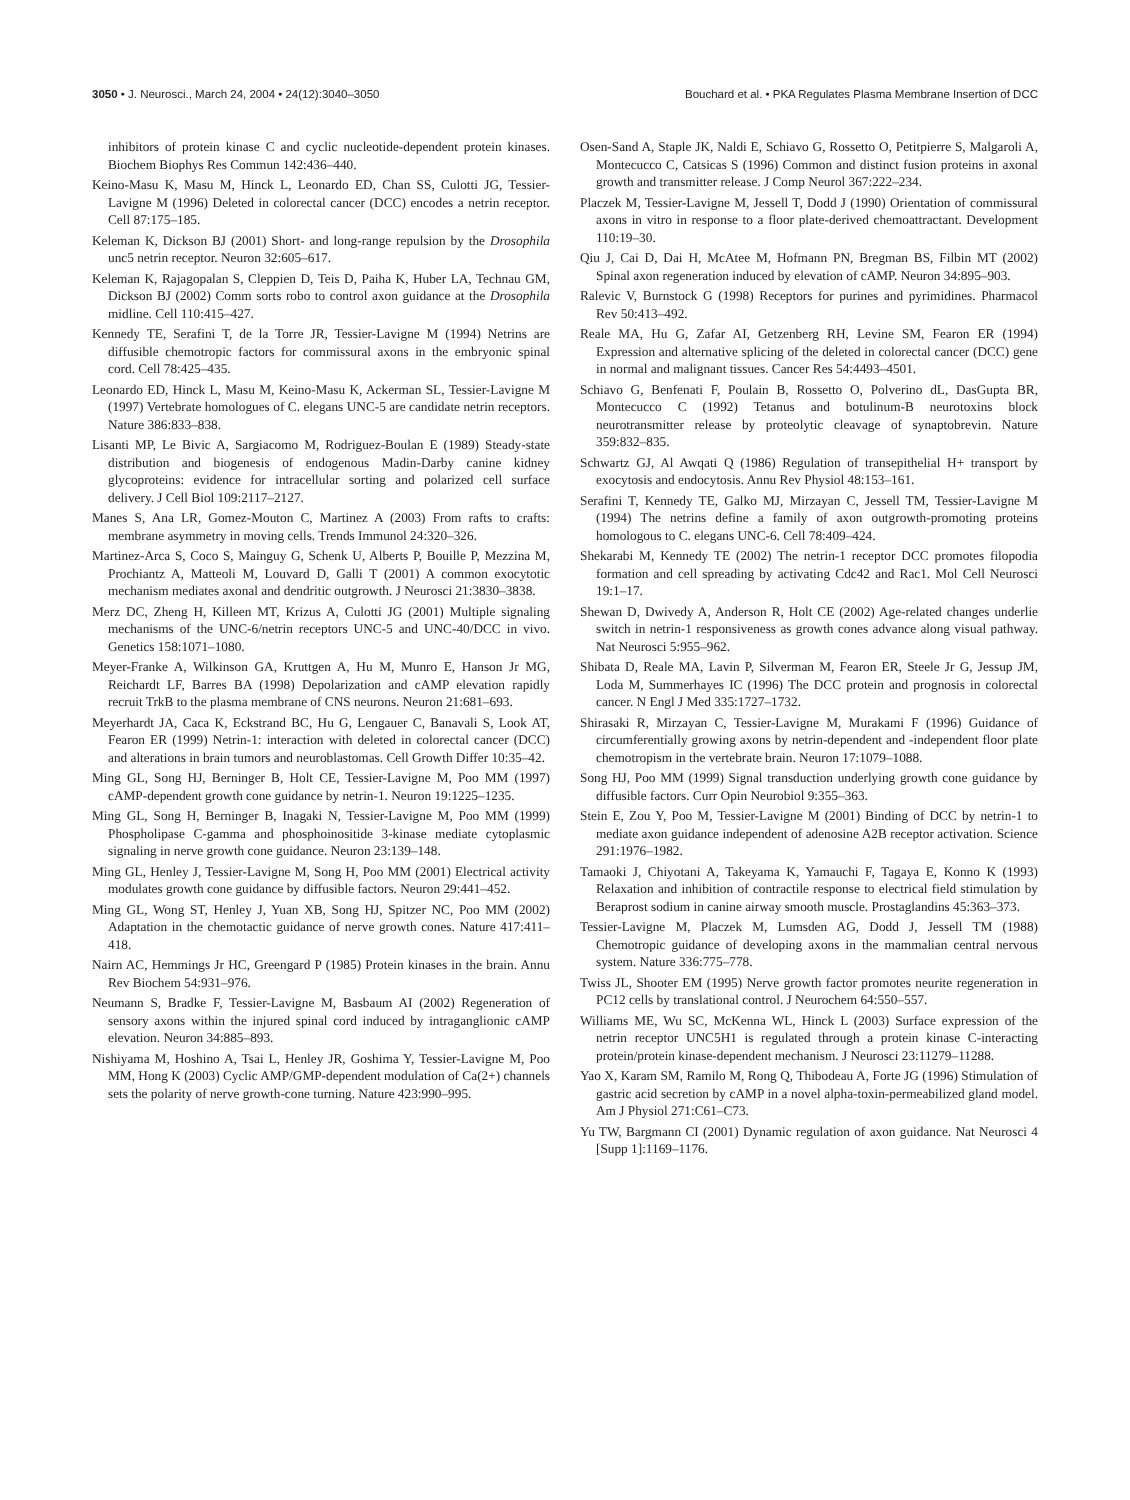3050 • J. Neurosci., March 24, 2004 • 24(12):3040–3050 Bouchard et al. • PKA Regulates Plasma Membrane Insertion of DCC
inhibitors of protein kinase C and cyclic nucleotide-dependent protein kinases. Biochem Biophys Res Commun 142:436–440.
Keino-Masu K, Masu M, Hinck L, Leonardo ED, Chan SS, Culotti JG, Tessier-Lavigne M (1996) Deleted in colorectal cancer (DCC) encodes a netrin receptor. Cell 87:175–185.
Keleman K, Dickson BJ (2001) Short- and long-range repulsion by the Drosophila unc5 netrin receptor. Neuron 32:605–617.
Keleman K, Rajagopalan S, Cleppien D, Teis D, Paiha K, Huber LA, Technau GM, Dickson BJ (2002) Comm sorts robo to control axon guidance at the Drosophila midline. Cell 110:415–427.
Kennedy TE, Serafini T, de la Torre JR, Tessier-Lavigne M (1994) Netrins are diffusible chemotropic factors for commissural axons in the embryonic spinal cord. Cell 78:425–435.
Leonardo ED, Hinck L, Masu M, Keino-Masu K, Ackerman SL, Tessier-Lavigne M (1997) Vertebrate homologues of C. elegans UNC-5 are candidate netrin receptors. Nature 386:833–838.
Lisanti MP, Le Bivic A, Sargiacomo M, Rodriguez-Boulan E (1989) Steady-state distribution and biogenesis of endogenous Madin-Darby canine kidney glycoproteins: evidence for intracellular sorting and polarized cell surface delivery. J Cell Biol 109:2117–2127.
Manes S, Ana LR, Gomez-Mouton C, Martinez A (2003) From rafts to crafts: membrane asymmetry in moving cells. Trends Immunol 24:320–326.
Martinez-Arca S, Coco S, Mainguy G, Schenk U, Alberts P, Bouille P, Mezzina M, Prochiantz A, Matteoli M, Louvard D, Galli T (2001) A common exocytotic mechanism mediates axonal and dendritic outgrowth. J Neurosci 21:3830–3838.
Merz DC, Zheng H, Killeen MT, Krizus A, Culotti JG (2001) Multiple signaling mechanisms of the UNC-6/netrin receptors UNC-5 and UNC-40/DCC in vivo. Genetics 158:1071–1080.
Meyer-Franke A, Wilkinson GA, Kruttgen A, Hu M, Munro E, Hanson Jr MG, Reichardt LF, Barres BA (1998) Depolarization and cAMP elevation rapidly recruit TrkB to the plasma membrane of CNS neurons. Neuron 21:681–693.
Meyerhardt JA, Caca K, Eckstrand BC, Hu G, Lengauer C, Banavali S, Look AT, Fearon ER (1999) Netrin-1: interaction with deleted in colorectal cancer (DCC) and alterations in brain tumors and neuroblastomas. Cell Growth Differ 10:35–42.
Ming GL, Song HJ, Berninger B, Holt CE, Tessier-Lavigne M, Poo MM (1997) cAMP-dependent growth cone guidance by netrin-1. Neuron 19:1225–1235.
Ming GL, Song H, Berninger B, Inagaki N, Tessier-Lavigne M, Poo MM (1999) Phospholipase C-gamma and phosphoinositide 3-kinase mediate cytoplasmic signaling in nerve growth cone guidance. Neuron 23:139–148.
Ming GL, Henley J, Tessier-Lavigne M, Song H, Poo MM (2001) Electrical activity modulates growth cone guidance by diffusible factors. Neuron 29:441–452.
Ming GL, Wong ST, Henley J, Yuan XB, Song HJ, Spitzer NC, Poo MM (2002) Adaptation in the chemotactic guidance of nerve growth cones. Nature 417:411–418.
Nairn AC, Hemmings Jr HC, Greengard P (1985) Protein kinases in the brain. Annu Rev Biochem 54:931–976.
Neumann S, Bradke F, Tessier-Lavigne M, Basbaum AI (2002) Regeneration of sensory axons within the injured spinal cord induced by intraganglionic cAMP elevation. Neuron 34:885–893.
Nishiyama M, Hoshino A, Tsai L, Henley JR, Goshima Y, Tessier-Lavigne M, Poo MM, Hong K (2003) Cyclic AMP/GMP-dependent modulation of Ca(2+) channels sets the polarity of nerve growth-cone turning. Nature 423:990–995.
Osen-Sand A, Staple JK, Naldi E, Schiavo G, Rossetto O, Petitpierre S, Malgaroli A, Montecucco C, Catsicas S (1996) Common and distinct fusion proteins in axonal growth and transmitter release. J Comp Neurol 367:222–234.
Placzek M, Tessier-Lavigne M, Jessell T, Dodd J (1990) Orientation of commissural axons in vitro in response to a floor plate-derived chemoattractant. Development 110:19–30.
Qiu J, Cai D, Dai H, McAtee M, Hofmann PN, Bregman BS, Filbin MT (2002) Spinal axon regeneration induced by elevation of cAMP. Neuron 34:895–903.
Ralevic V, Burnstock G (1998) Receptors for purines and pyrimidines. Pharmacol Rev 50:413–492.
Reale MA, Hu G, Zafar AI, Getzenberg RH, Levine SM, Fearon ER (1994) Expression and alternative splicing of the deleted in colorectal cancer (DCC) gene in normal and malignant tissues. Cancer Res 54:4493–4501.
Schiavo G, Benfenati F, Poulain B, Rossetto O, Polverino dL, DasGupta BR, Montecucco C (1992) Tetanus and botulinum-B neurotoxins block neurotransmitter release by proteolytic cleavage of synaptobrevin. Nature 359:832–835.
Schwartz GJ, Al Awqati Q (1986) Regulation of transepithelial H+ transport by exocytosis and endocytosis. Annu Rev Physiol 48:153–161.
Serafini T, Kennedy TE, Galko MJ, Mirzayan C, Jessell TM, Tessier-Lavigne M (1994) The netrins define a family of axon outgrowth-promoting proteins homologous to C. elegans UNC-6. Cell 78:409–424.
Shekarabi M, Kennedy TE (2002) The netrin-1 receptor DCC promotes filopodia formation and cell spreading by activating Cdc42 and Rac1. Mol Cell Neurosci 19:1–17.
Shewan D, Dwivedy A, Anderson R, Holt CE (2002) Age-related changes underlie switch in netrin-1 responsiveness as growth cones advance along visual pathway. Nat Neurosci 5:955–962.
Shibata D, Reale MA, Lavin P, Silverman M, Fearon ER, Steele Jr G, Jessup JM, Loda M, Summerhayes IC (1996) The DCC protein and prognosis in colorectal cancer. N Engl J Med 335:1727–1732.
Shirasaki R, Mirzayan C, Tessier-Lavigne M, Murakami F (1996) Guidance of circumferentially growing axons by netrin-dependent and -independent floor plate chemotropism in the vertebrate brain. Neuron 17:1079–1088.
Song HJ, Poo MM (1999) Signal transduction underlying growth cone guidance by diffusible factors. Curr Opin Neurobiol 9:355–363.
Stein E, Zou Y, Poo M, Tessier-Lavigne M (2001) Binding of DCC by netrin-1 to mediate axon guidance independent of adenosine A2B receptor activation. Science 291:1976–1982.
Tamaoki J, Chiyotani A, Takeyama K, Yamauchi F, Tagaya E, Konno K (1993) Relaxation and inhibition of contractile response to electrical field stimulation by Beraprost sodium in canine airway smooth muscle. Prostaglandins 45:363–373.
Tessier-Lavigne M, Placzek M, Lumsden AG, Dodd J, Jessell TM (1988) Chemotropic guidance of developing axons in the mammalian central nervous system. Nature 336:775–778.
Twiss JL, Shooter EM (1995) Nerve growth factor promotes neurite regeneration in PC12 cells by translational control. J Neurochem 64:550–557.
Williams ME, Wu SC, McKenna WL, Hinck L (2003) Surface expression of the netrin receptor UNC5H1 is regulated through a protein kinase C-interacting protein/protein kinase-dependent mechanism. J Neurosci 23:11279–11288.
Yao X, Karam SM, Ramilo M, Rong Q, Thibodeau A, Forte JG (1996) Stimulation of gastric acid secretion by cAMP in a novel alpha-toxin-permeabilized gland model. Am J Physiol 271:C61–C73.
Yu TW, Bargmann CI (2001) Dynamic regulation of axon guidance. Nat Neurosci 4 [Supp 1]:1169–1176.